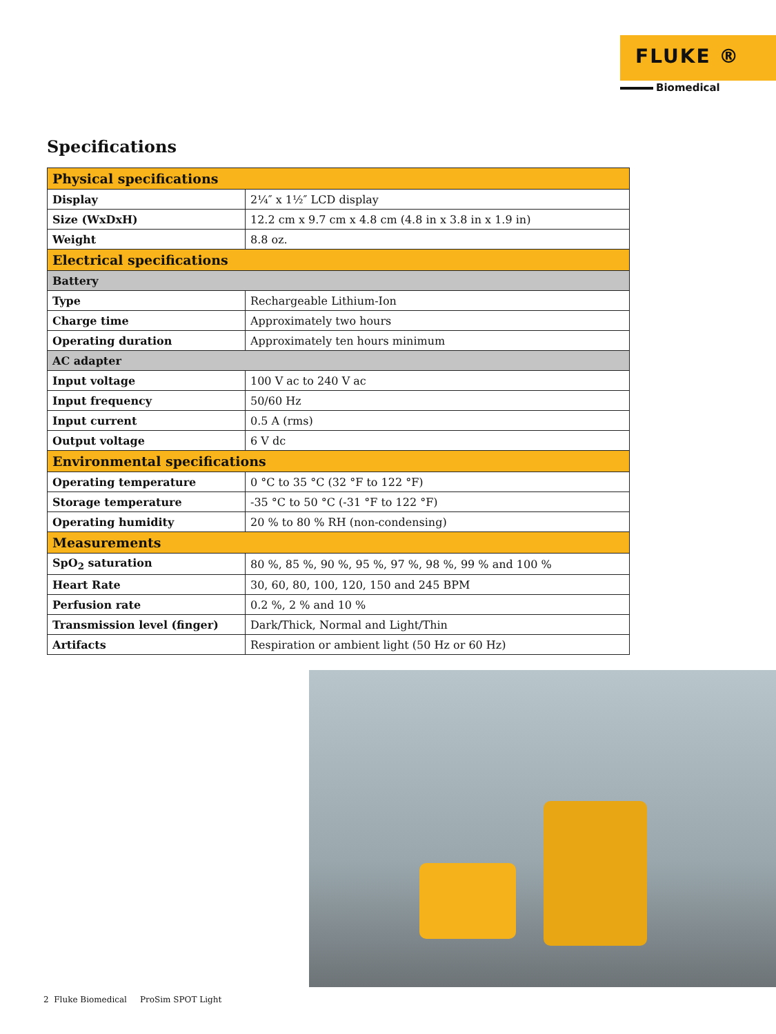FLUKE ®
Biomedical
Specifications
| Physical specifications | |
| --- | --- |
| Display | 2¼″ x 1½″ LCD display |
| Size (WxDxH) | 12.2 cm x 9.7 cm x 4.8 cm (4.8 in x 3.8 in x 1.9 in) |
| Weight | 8.8 oz. |
| Electrical specifications | |
| Battery | |
| Type | Rechargeable Lithium-Ion |
| Charge time | Approximately two hours |
| Operating duration | Approximately ten hours minimum |
| AC adapter | |
| Input voltage | 100 V ac to 240 V ac |
| Input frequency | 50/60 Hz |
| Input current | 0.5 A (rms) |
| Output voltage | 6 V dc |
| Environmental specifications | |
| Operating temperature | 0 °C to 35 °C (32 °F to 122 °F) |
| Storage temperature | -35 °C to 50 °C (-31 °F to 122 °F) |
| Operating humidity | 20 % to 80 % RH (non-condensing) |
| Measurements | |
| SpO<sub>2</sub> saturation | 80 %, 85 %, 90 %, 95 %, 97 %, 98 %, 99 % and 100 % |
| Heart Rate | 30, 60, 80, 100, 120, 150 and 245 BPM |
| Perfusion rate | 0.2 %, 2 % and 10 % |
| Transmission level (finger) | Dark/Thick, Normal and Light/Thin |
| Artifacts | Respiration or ambient light (50 Hz or 60 Hz) |
2 Fluke Biomedical ProSim SPOT Light